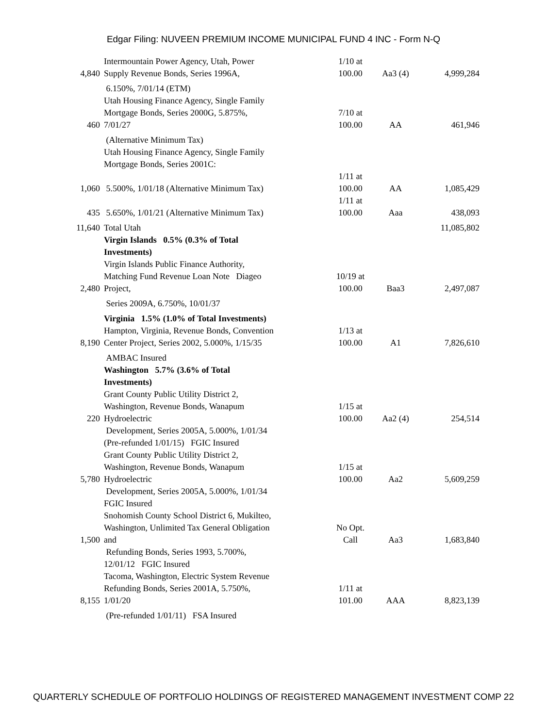Edgar Filing: NUVEEN PREMIUM INCOME MUNICIPAL FUND 4 INC - Form N-Q
| 4,840 | Intermountain Power Agency, Utah, Power Supply Revenue Bonds, Series 1996A, | 1/10 at 100.00 | Aa3 (4) | 4,999,284 |
| | 6.150%, 7/01/14 (ETM) | | | |
| 460 | Utah Housing Finance Agency, Single Family Mortgage Bonds, Series 2000G, 5.875%, 7/01/27 | 7/10 at 100.00 | AA | 461,946 |
| | (Alternative Minimum Tax) | | | |
| | Utah Housing Finance Agency, Single Family Mortgage Bonds, Series 2001C: | | | |
| 1,060 | 5.500%, 1/01/18 (Alternative Minimum Tax) | 1/11 at 100.00 | AA | 1,085,429 |
| 435 | 5.650%, 1/01/21 (Alternative Minimum Tax) | 1/11 at 100.00 | Aaa | 438,093 |
| 11,640 | Total Utah | | | 11,085,802 |
| | Virgin Islands 0.5% (0.3% of Total Investments) | | | |
| 2,480 | Virgin Islands Public Finance Authority, Matching Fund Revenue Loan Note Diageo Project, | 10/19 at 100.00 | Baa3 | 2,497,087 |
| | Series 2009A, 6.750%, 10/01/37 | | | |
| | Virginia 1.5% (1.0% of Total Investments) | | | |
| 8,190 | Hampton, Virginia, Revenue Bonds, Convention Center Project, Series 2002, 5.000%, 1/15/35 | 1/13 at 100.00 | A1 | 7,826,610 |
| | AMBAC Insured | | | |
| | Washington 5.7% (3.6% of Total Investments) | | | |
| 220 | Grant County Public Utility District 2, Washington, Revenue Bonds, Wanapum Hydroelectric | 1/15 at 100.00 | Aa2 (4) | 254,514 |
| | Development, Series 2005A, 5.000%, 1/01/34 (Pre-refunded 1/01/15) FGIC Insured | | | |
| 5,780 | Grant County Public Utility District 2, Washington, Revenue Bonds, Wanapum Hydroelectric | 1/15 at 100.00 | Aa2 | 5,609,259 |
| | Development, Series 2005A, 5.000%, 1/01/34 FGIC Insured | | | |
| 1,500 | Snohomish County School District 6, Mukilteo, Washington, Unlimited Tax General Obligation and | No Opt. Call | Aa3 | 1,683,840 |
| | Refunding Bonds, Series 1993, 5.700%, 12/01/12 FGIC Insured | | | |
| 8,155 | Tacoma, Washington, Electric System Revenue Refunding Bonds, Series 2001A, 5.750%, 1/01/20 | 1/11 at 101.00 | AAA | 8,823,139 |
| | (Pre-refunded 1/01/11) FSA Insured | | | |
QUARTERLY SCHEDULE OF PORTFOLIO HOLDINGS OF REGISTERED MANAGEMENT INVESTMENT COMP 22